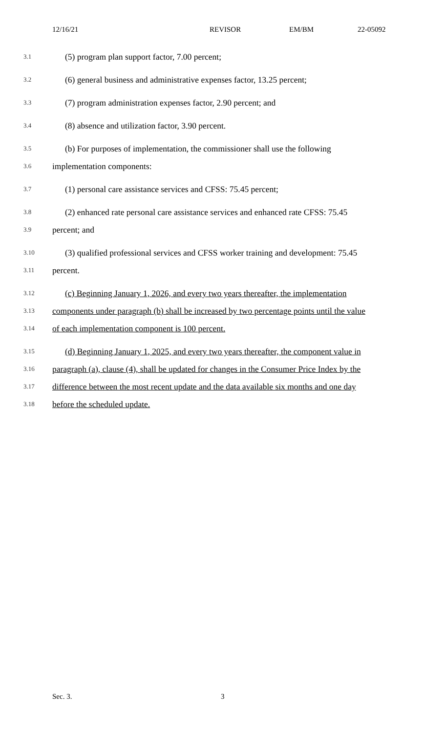12/16/21 REVISOR EM/BM 22-05092
3.1
(5) program plan support factor, 7.00 percent;
3.2
(6) general business and administrative expenses factor, 13.25 percent;
3.3
(7) program administration expenses factor, 2.90 percent; and
3.4
(8) absence and utilization factor, 3.90 percent.
3.5
(b) For purposes of implementation, the commissioner shall use the following
3.6
implementation components:
3.7
(1) personal care assistance services and CFSS: 75.45 percent;
3.8
(2) enhanced rate personal care assistance services and enhanced rate CFSS: 75.45
3.9
percent; and
3.10
(3) qualified professional services and CFSS worker training and development: 75.45
3.11
percent.
3.12
(c) Beginning January 1, 2026, and every two years thereafter, the implementation
3.13
components under paragraph (b) shall be increased by two percentage points until the value
3.14
of each implementation component is 100 percent.
3.15
(d) Beginning January 1, 2025, and every two years thereafter, the component value in
3.16
paragraph (a), clause (4), shall be updated for changes in the Consumer Price Index by the
3.17
difference between the most recent update and the data available six months and one day
3.18
before the scheduled update.
Sec. 3. 3